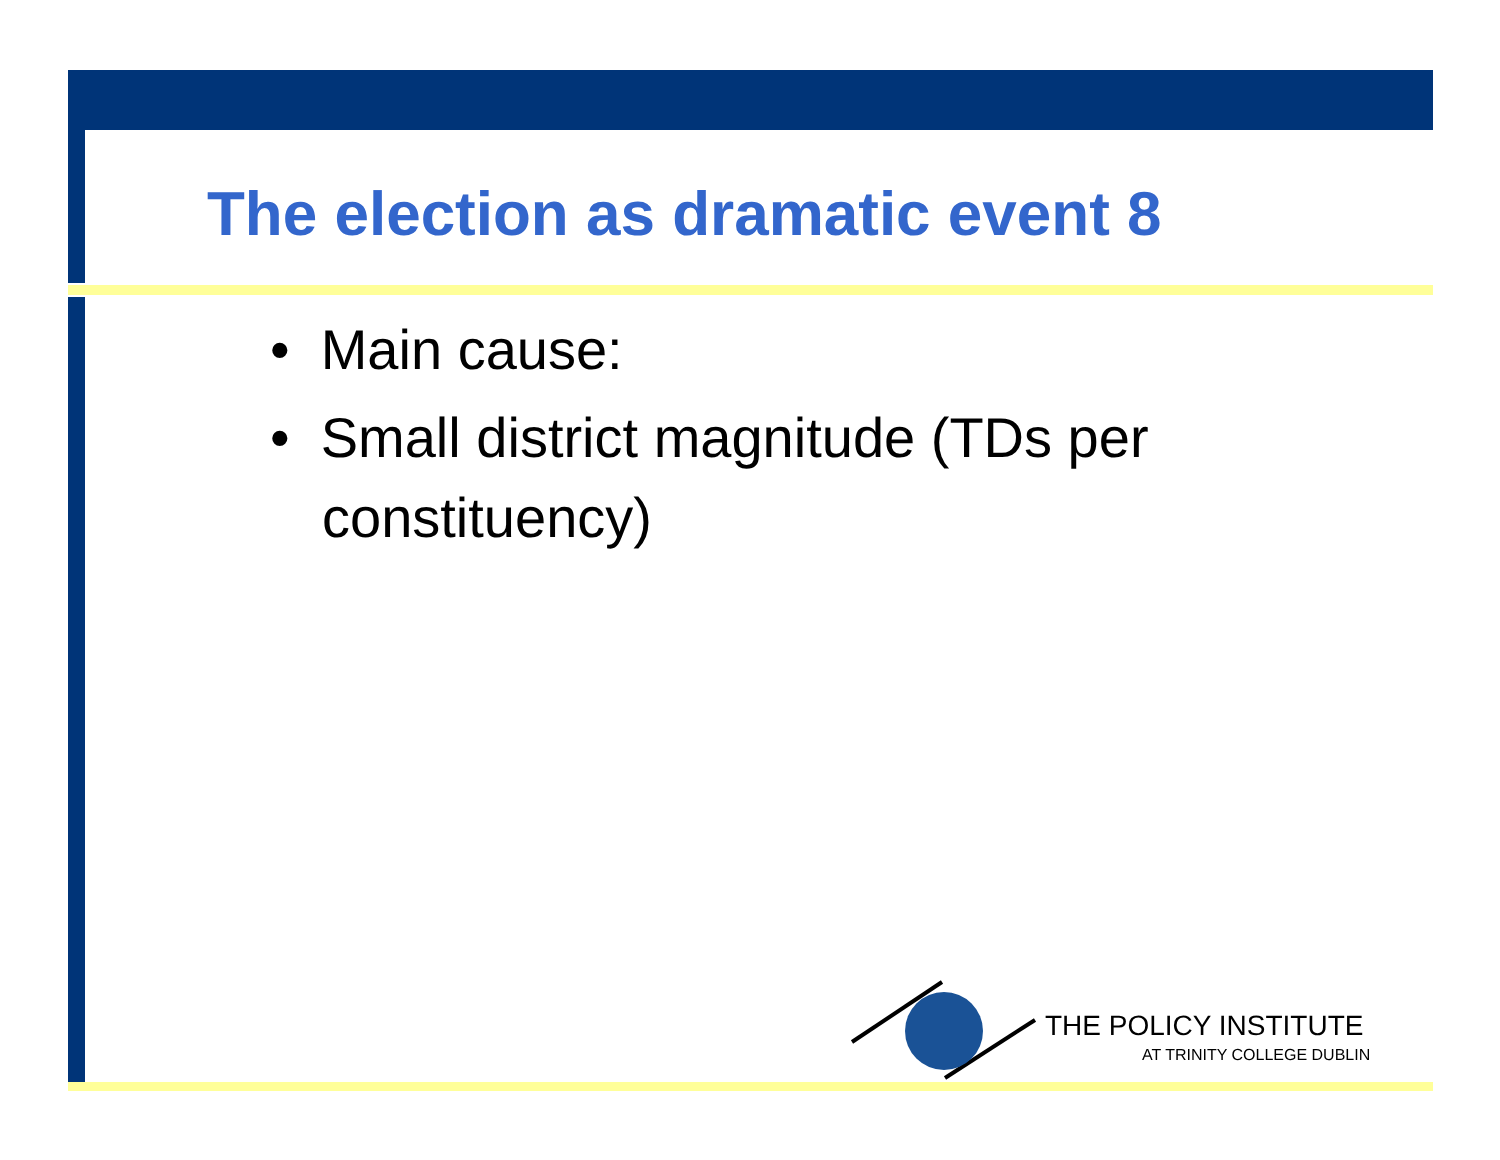The election as dramatic event 8
• Main cause:
• Small district magnitude (TDs per constituency)
THE POLICY INSTITUTE
AT TRINITY COLLEGE DUBLIN